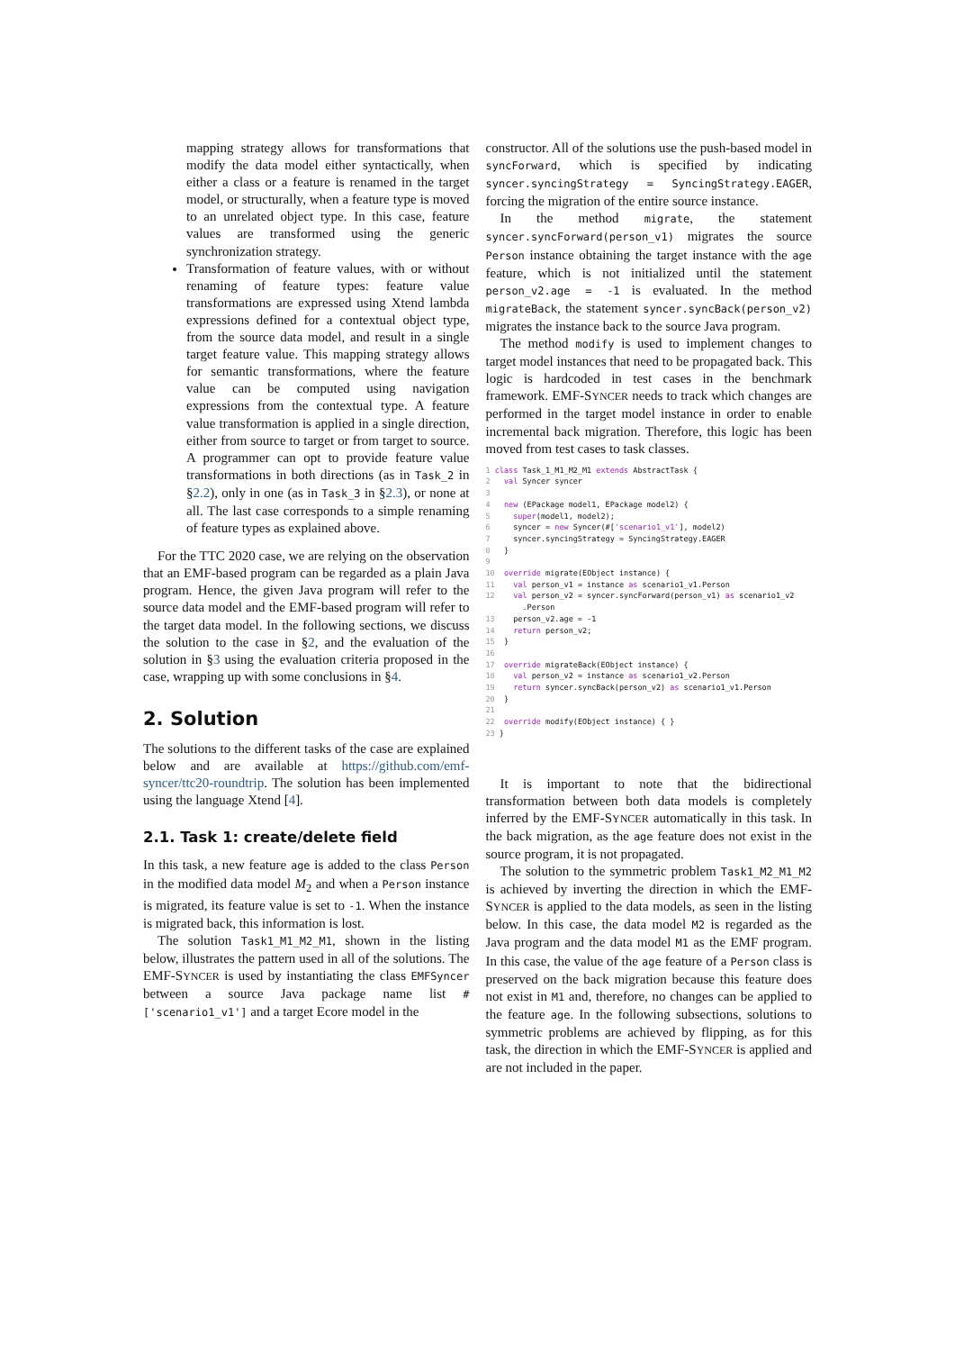mapping strategy allows for transformations that modify the data model either syntactically, when either a class or a feature is renamed in the target model, or structurally, when a feature type is moved to an unrelated object type. In this case, feature values are transformed using the generic synchronization strategy.
Transformation of feature values, with or without renaming of feature types: feature value transformations are expressed using Xtend lambda expressions defined for a contextual object type, from the source data model, and result in a single target feature value. This mapping strategy allows for semantic transformations, where the feature value can be computed using navigation expressions from the contextual type. A feature value transformation is applied in a single direction, either from source to target or from target to source. A programmer can opt to provide feature value transformations in both directions (as in Task_2 in §2.2), only in one (as in Task_3 in §2.3), or none at all. The last case corresponds to a simple renaming of feature types as explained above.
For the TTC 2020 case, we are relying on the observation that an EMF-based program can be regarded as a plain Java program. Hence, the given Java program will refer to the source data model and the EMF-based program will refer to the target data model. In the following sections, we discuss the solution to the case in §2, and the evaluation of the solution in §3 using the evaluation criteria proposed in the case, wrapping up with some conclusions in §4.
2. Solution
The solutions to the different tasks of the case are explained below and are available at https://github.com/emf-syncer/ttc20-roundtrip. The solution has been implemented using the language Xtend [4].
2.1. Task 1: create/delete field
In this task, a new feature age is added to the class Person in the modified data model M<sub>2</sub> and when a Person instance is migrated, its feature value is set to -1. When the instance is migrated back, this information is lost.
The solution Task1_M1_M2_M1, shown in the listing below, illustrates the pattern used in all of the solutions. The EMF-SYNCER is used by instantiating the class EMFSyncer between a source Java package name list #['scenario1_v1'] and a target Ecore model in the
constructor. All of the solutions use the push-based model in syncForward, which is specified by indicating syncer.syncingStrategy = SyncingStrategy.EAGER, forcing the migration of the entire source instance.
In the method migrate, the statement syncer.syncForward(person_v1) migrates the source Person instance obtaining the target instance with the age feature, which is not initialized until the statement person_v2.age = -1 is evaluated. In the method migrateBack, the statement syncer.syncBack(person_v2) migrates the instance back to the source Java program.
The method modify is used to implement changes to target model instances that need to be propagated back. This logic is hardcoded in test cases in the benchmark framework. EMF-SYNCER needs to track which changes are performed in the target model instance in order to enable incremental back migration. Therefore, this logic has been moved from test cases to task classes.
1 class Task_1_M1_M2_M1 extends AbstractTask {
2   val Syncer syncer
3
4   new (EPackage model1, EPackage model2) {
5     super(model1, model2);
6     syncer = new Syncer(#['scenario1_v1'], model2)
7     syncer.syncingStrategy = SyncingStrategy.EAGER
8   }
9
10  override migrate(EObject instance) {
11    val person_v1 = instance as scenario1_v1.Person
12    val person_v2 = syncer.syncForward(person_v1) as scenario1_v2
        .Person
13    person_v2.age = -1
14    return person_v2;
15  }
16
17  override migrateBack(EObject instance) {
18    val person_v2 = instance as scenario1_v2.Person
19    return syncer.syncBack(person_v2) as scenario1_v1.Person
20  }
21
22  override modify(EObject instance) { }
23 }
It is important to note that the bidirectional transformation between both data models is completely inferred by the EMF-SYNCER automatically in this task. In the back migration, as the age feature does not exist in the source program, it is not propagated.
The solution to the symmetric problem Task1_M2_M1_M2 is achieved by inverting the direction in which the EMF-SYNCER is applied to the data models, as seen in the listing below. In this case, the data model M2 is regarded as the Java program and the data model M1 as the EMF program. In this case, the value of the age feature of a Person class is preserved on the back migration because this feature does not exist in M1 and, therefore, no changes can be applied to the feature age. In the following subsections, solutions to symmetric problems are achieved by flipping, as for this task, the direction in which the EMF-SYNCER is applied and are not included in the paper.